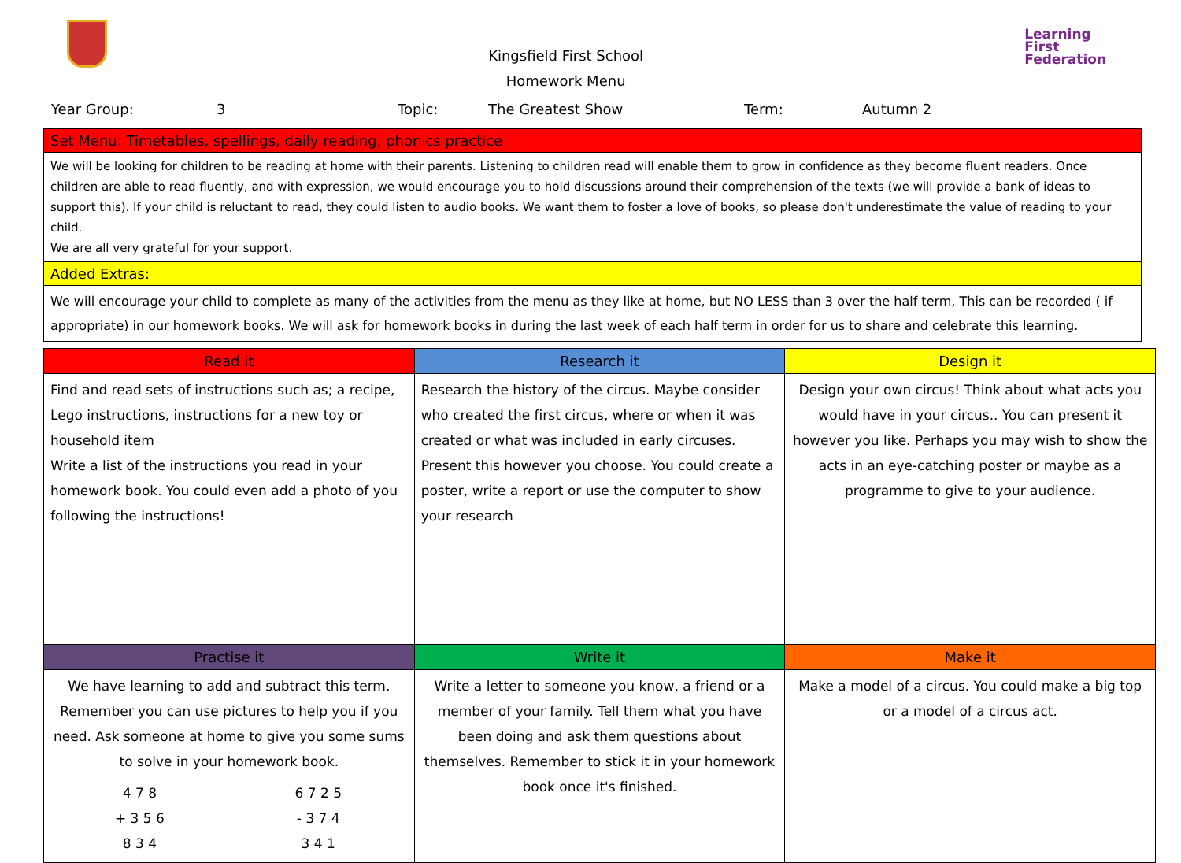Kingsfield First School
Homework Menu
Learning
First
Federation
Year Group: 3 Topic: The Greatest Show Term: Autumn 2
| Set Menu: Timetables, spellings, daily reading, phonics practice |
| --- |
| We will be looking for children to be reading at home with their parents. Listening to children read will enable them to grow in confidence as they become fluent readers. Once children are able to read fluently, and with expression, we would encourage you to hold discussions around their comprehension of the texts (we will provide a bank of ideas to support this). If your child is reluctant to read, they could listen to audio books. We want them to foster a love of books, so please don't underestimate the value of reading to your child. We are all very grateful for your support. |
| Added Extras: |
| We will encourage your child to complete as many of the activities from the menu as they like at home, but NO LESS than 3 over the half term, This can be recorded ( if appropriate) in our homework books. We will ask for homework books in during the last week of each half term in order for us to share and celebrate this learning. |
| Read it | Research it | Design it |
| --- | --- | --- |
| Find and read sets of instructions such as; a recipe, Lego instructions, instructions for a new toy or household item Write a list of the instructions you read in your homework book. You could even add a photo of you following the instructions! | Research the history of the circus. Maybe consider who created the first circus, where or when it was created or what was included in early circuses. Present this however you choose. You could create a poster, write a report or use the computer to show your research | Design your own circus! Think about what acts you would have in your circus.. You can present it however you like. Perhaps you may wish to show the acts in an eye-catching poster or maybe as a programme to give to your audience. |
| Practise it | Write it | Make it |
| We have learning to add and subtract this term. Remember you can use pictures to help you if you need. Ask someone at home to give you some sums to solve in your homework book. / 4 7 8 + 3 5 6 8 3 4 / 6 7 2 5 - 3 7 4 3 4 1 / | Write a letter to someone you know, a friend or a member of your family. Tell them what you have been doing and ask them questions about themselves. Remember to stick it in your homework book once it's finished. | Make a model of a circus. You could make a big top or a model of a circus act. |